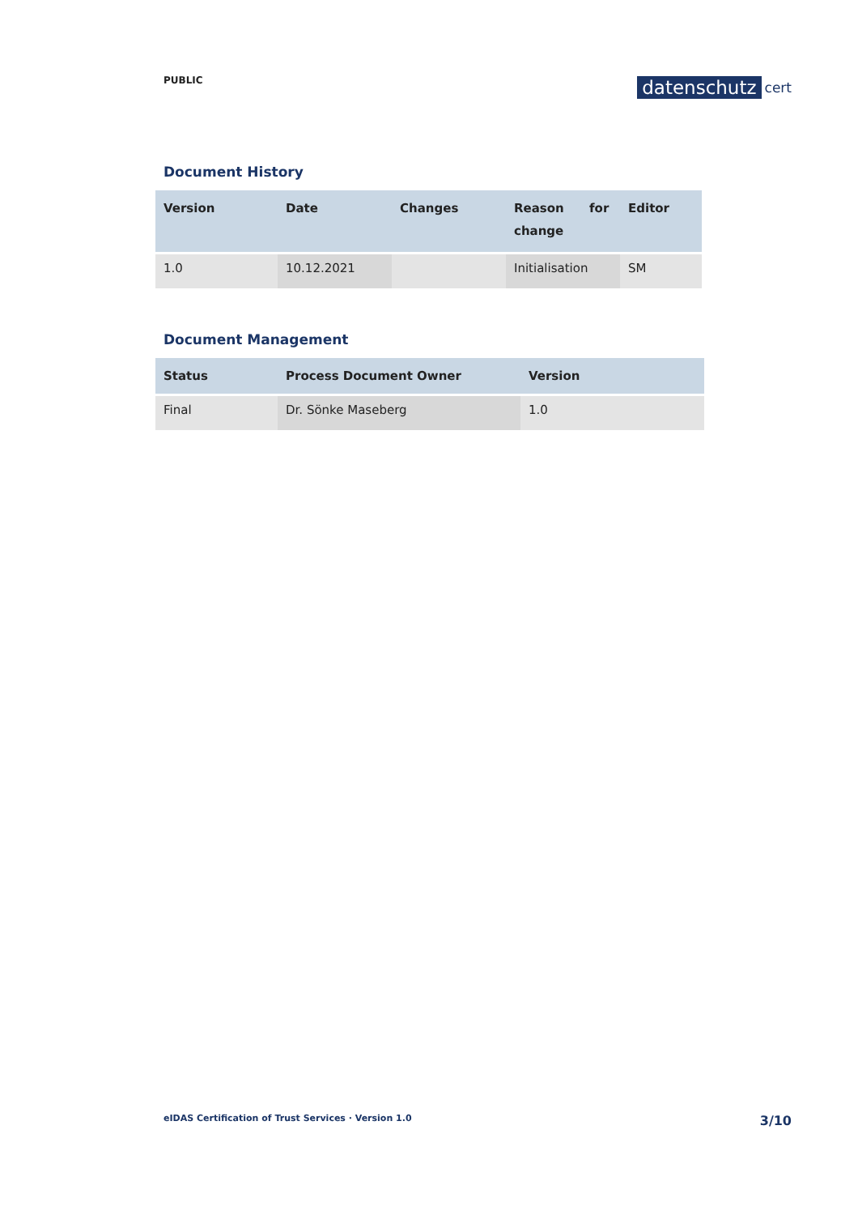PUBLIC
datenschutz cert
Document History
| Version | Date | Changes | Reason for change | Editor |
| --- | --- | --- | --- | --- |
| 1.0 | 10.12.2021 | | Initialisation | SM |
Document Management
| Status | Process Document Owner | Version |
| --- | --- | --- |
| Final | Dr. Sönke Maseberg | 1.0 |
eIDAS Certification of Trust Services · Version 1.0 3/10